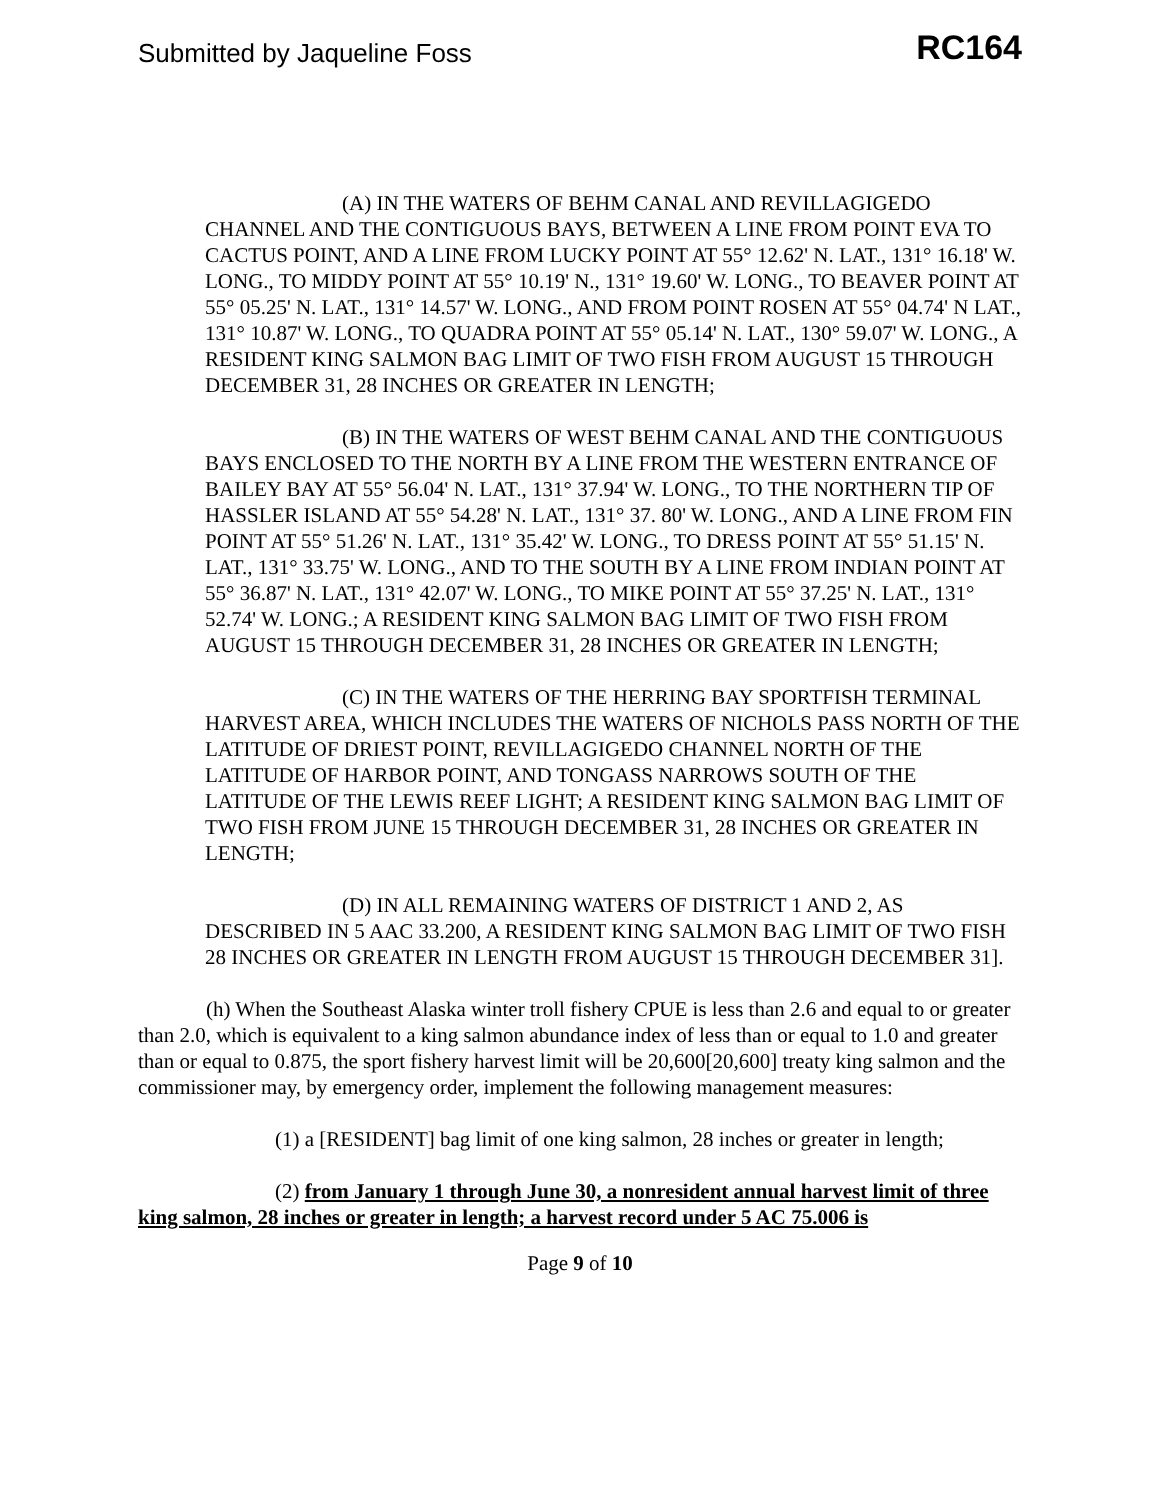Submitted by Jaqueline Foss RC164
(A) IN THE WATERS OF BEHM CANAL AND REVILLAGIGEDO CHANNEL AND THE CONTIGUOUS BAYS, BETWEEN A LINE FROM POINT EVA TO CACTUS POINT, AND A LINE FROM LUCKY POINT AT 55° 12.62' N. LAT., 131° 16.18' W. LONG., TO MIDDY POINT AT 55° 10.19' N., 131° 19.60' W. LONG., TO BEAVER POINT AT 55° 05.25' N. LAT., 131° 14.57' W. LONG., AND FROM POINT ROSEN AT 55° 04.74' N LAT., 131° 10.87' W. LONG., TO QUADRA POINT AT 55° 05.14' N. LAT., 130° 59.07' W. LONG., A RESIDENT KING SALMON BAG LIMIT OF TWO FISH FROM AUGUST 15 THROUGH DECEMBER 31, 28 INCHES OR GREATER IN LENGTH;
(B) IN THE WATERS OF WEST BEHM CANAL AND THE CONTIGUOUS BAYS ENCLOSED TO THE NORTH BY A LINE FROM THE WESTERN ENTRANCE OF BAILEY BAY AT 55° 56.04' N. LAT., 131° 37.94' W. LONG., TO THE NORTHERN TIP OF HASSLER ISLAND AT 55° 54.28' N. LAT., 131° 37. 80' W. LONG., AND A LINE FROM FIN POINT AT 55° 51.26' N. LAT., 131° 35.42' W. LONG., TO DRESS POINT AT 55° 51.15' N. LAT., 131° 33.75' W. LONG., AND TO THE SOUTH BY A LINE FROM INDIAN POINT AT 55° 36.87' N. LAT., 131° 42.07' W. LONG., TO MIKE POINT AT 55° 37.25' N. LAT., 131° 52.74' W. LONG.; A RESIDENT KING SALMON BAG LIMIT OF TWO FISH FROM AUGUST 15 THROUGH DECEMBER 31, 28 INCHES OR GREATER IN LENGTH;
(C) IN THE WATERS OF THE HERRING BAY SPORTFISH TERMINAL HARVEST AREA, WHICH INCLUDES THE WATERS OF NICHOLS PASS NORTH OF THE LATITUDE OF DRIEST POINT, REVILLAGIGEDO CHANNEL NORTH OF THE LATITUDE OF HARBOR POINT, AND TONGASS NARROWS SOUTH OF THE LATITUDE OF THE LEWIS REEF LIGHT; A RESIDENT KING SALMON BAG LIMIT OF TWO FISH FROM JUNE 15 THROUGH DECEMBER 31, 28 INCHES OR GREATER IN LENGTH;
(D) IN ALL REMAINING WATERS OF DISTRICT 1 AND 2, AS DESCRIBED IN 5 AAC 33.200, A RESIDENT KING SALMON BAG LIMIT OF TWO FISH 28 INCHES OR GREATER IN LENGTH FROM AUGUST 15 THROUGH DECEMBER 31].
(h) When the Southeast Alaska winter troll fishery CPUE is less than 2.6 and equal to or greater than 2.0, which is equivalent to a king salmon abundance index of less than or equal to 1.0 and greater than or equal to 0.875, the sport fishery harvest limit will be 20,600[20,600] treaty king salmon and the commissioner may, by emergency order, implement the following management measures:
(1) a [RESIDENT] bag limit of one king salmon, 28 inches or greater in length;
(2) from January 1 through June 30, a nonresident annual harvest limit of three king salmon, 28 inches or greater in length; a harvest record under 5 AC 75.006 is
Page 9 of 10